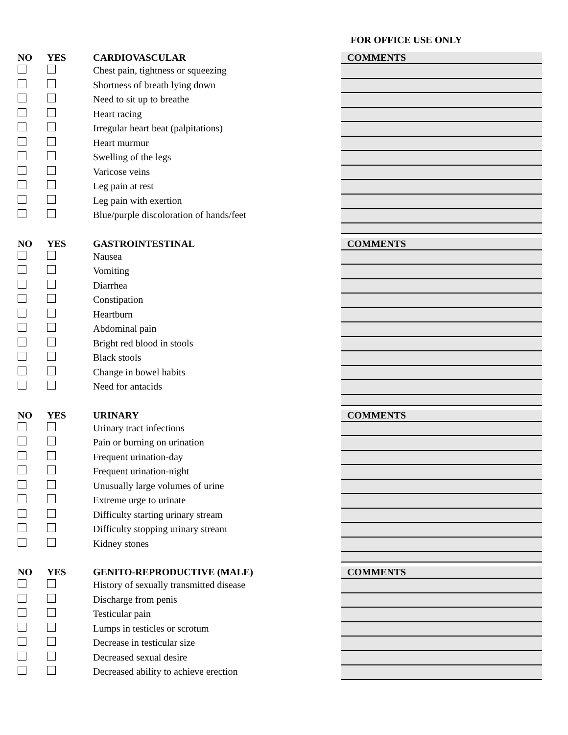FOR OFFICE USE ONLY
| NO | YES | CARDIOVASCULAR |
| --- | --- | --- |
| | | Chest pain, tightness or squeezing |
| | | Shortness of breath lying down |
| | | Need to sit up to breathe |
| | | Heart racing |
| | | Irregular heart beat (palpitations) |
| | | Heart murmur |
| | | Swelling of the legs |
| | | Varicose veins |
| | | Leg pain at rest |
| | | Leg pain with exertion |
| | | Blue/purple discoloration of hands/feet |
| COMMENTS |
| NO | YES | GASTROINTESTINAL |
| --- | --- | --- |
| | | Nausea |
| | | Vomiting |
| | | Diarrhea |
| | | Constipation |
| | | Heartburn |
| | | Abdominal pain |
| | | Bright red blood in stools |
| | | Black stools |
| | | Change in bowel habits |
| | | Need for antacids |
| COMMENTS |
| NO | YES | URINARY |
| --- | --- | --- |
| | | Urinary tract infections |
| | | Pain or burning on urination |
| | | Frequent urination-day |
| | | Frequent urination-night |
| | | Unusually large volumes of urine |
| | | Extreme urge to urinate |
| | | Difficulty starting urinary stream |
| | | Difficulty stopping urinary stream |
| | | Kidney stones |
| COMMENTS |
| NO | YES | GENITO-REPRODUCTIVE (MALE) |
| --- | --- | --- |
| | | History of sexually transmitted disease |
| | | Discharge from penis |
| | | Testicular pain |
| | | Lumps in testicles or scrotum |
| | | Decrease in testicular size |
| | | Decreased sexual desire |
| | | Decreased ability to achieve erection |
| COMMENTS |